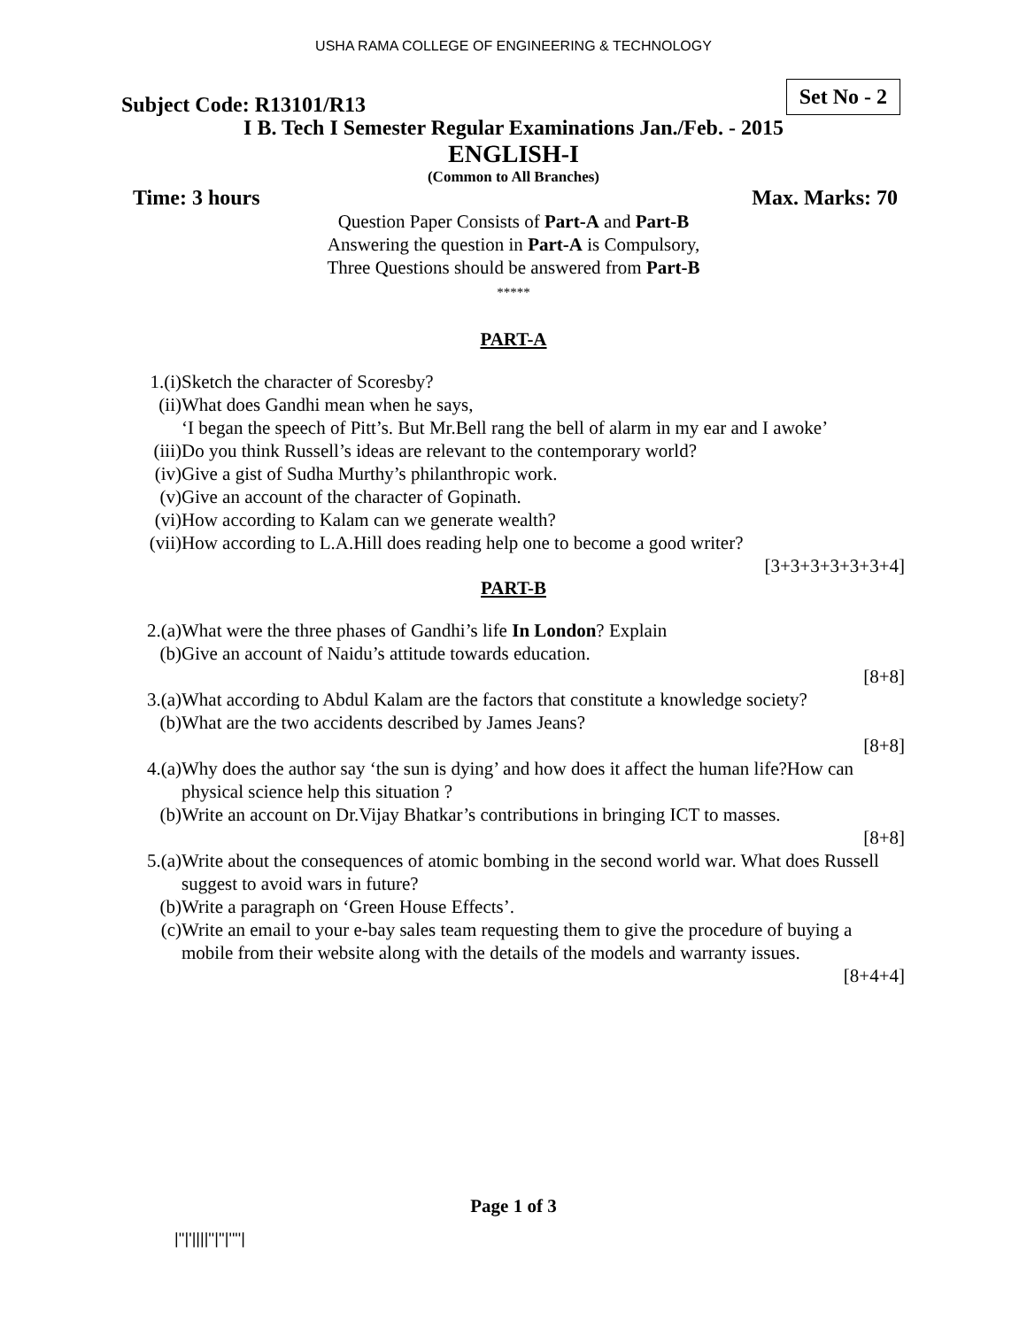USHA RAMA COLLEGE OF ENGINEERING & TECHNOLOGY
Subject Code: R13101/R13
Set No - 2
I B. Tech I Semester Regular Examinations Jan./Feb. - 2015
ENGLISH-I
(Common to All Branches)
Time: 3 hours Max. Marks: 70
Question Paper Consists of Part-A and Part-B
Answering the question in Part-A is Compulsory,
Three Questions should be answered from Part-B
*****
PART-A
1.(i) Sketch the character of Scoresby?
(ii) What does Gandhi mean when he says,
‘I began the speech of Pitt’s. But Mr.Bell rang the bell of alarm in my ear and I awoke’
(iii) Do you think Russell’s ideas are relevant to the contemporary world?
(iv) Give a gist of Sudha Murthy’s philanthropic work.
(v) Give an account of the character of Gopinath.
(vi) How according to Kalam can we generate wealth?
(vii) How according to L.A.Hill does reading help one to become a good writer?
[3+3+3+3+3+3+4]
PART-B
2.(a) What were the three phases of Gandhi’s life In London? Explain
(b) Give an account of Naidu’s attitude towards education.
[8+8]
3.(a) What according to Abdul Kalam are the factors that constitute a knowledge society?
(b) What are the two accidents described by James Jeans?
[8+8]
4.(a) Why does the author say ‘the sun is dying’ and how does it affect the human life?How can physical science help this situation ?
(b) Write an account on Dr.Vijay Bhatkar’s contributions in bringing ICT to masses.
[8+8]
5.(a) Write about the consequences of atomic bombing in the second world war. What does Russell suggest to avoid wars in future?
(b) Write a paragraph on ‘Green House Effects’.
(c) Write an email to your e-bay sales team requesting them to give the procedure of buying a mobile from their website along with the details of the models and warranty issues.
[8+4+4]
Page 1 of 3
|''|'||||''|''|''''|